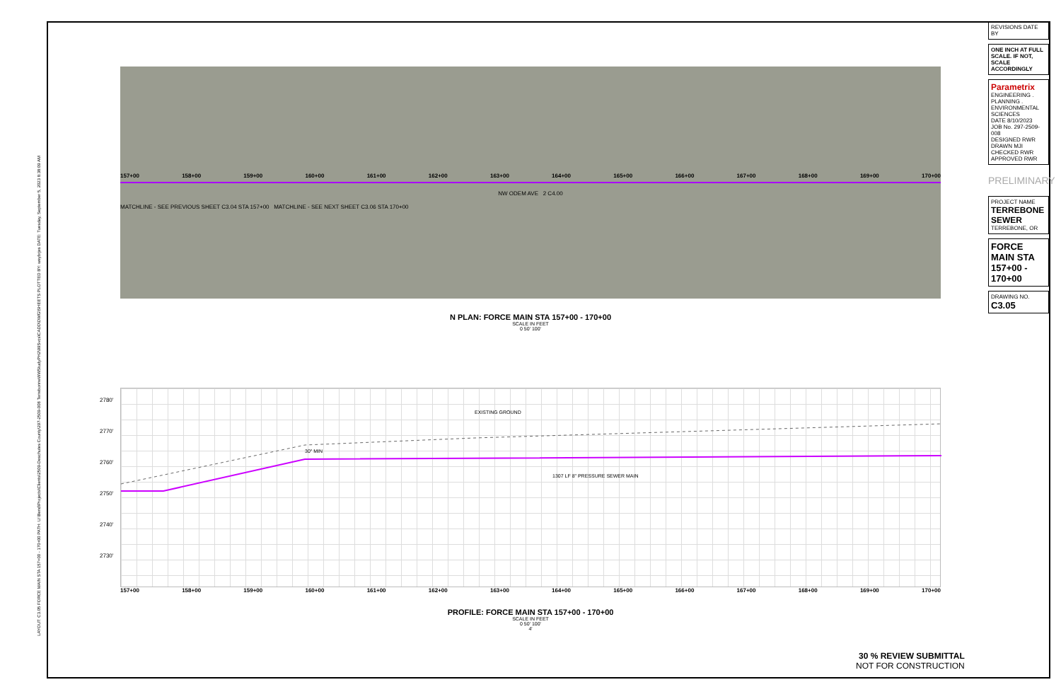LAYOUT: C3.05 FORCE MAIN STA 157+00 - 170+00 PATH: U:\Bend\Projects\Clients\2509-Deschutes County\297-2509-008 TerrebonneWWStudyPH2\99Svcs\CADD\DWG\SHEETS PLOTTED BY: weybrjes DATE: Tuesday, September 5, 2023 8:38:09 AM
157+00 158+00 159+00 160+00 161+00 162+00 163+00 164+00 165+00 166+00 167+00 168+00 169+00 170+00
NW ODEM AVE 2 C4.00
MATCHLINE - SEE PREVIOUS SHEET C3.04 STA 157+00 MATCHLINE - SEE NEXT SHEET C3.06 STA 170+00
N PLAN: FORCE MAIN STA 157+00 - 170+00
SCALE IN FEET
0 50' 100'
EXISTING GROUND
30" MIN
1307 LF 8" PRESSURE SEWER MAIN
2780'
2770'
2760'
2750'
2740'
2730'
157+00 158+00 159+00 160+00 161+00 162+00 163+00 164+00 165+00 166+00 167+00 168+00 169+00 170+00
PROFILE: FORCE MAIN STA 157+00 - 170+00
SCALE IN FEET
0 50' 100'
4'
30 % REVIEW SUBMITTAL
NOT FOR CONSTRUCTION
REVISIONS DATE BY
ONE INCH AT FULL SCALE. IF NOT, SCALE ACCORDINGLY
Parametrix
ENGINEERING . PLANNING . ENVIRONMENTAL SCIENCES
DATE 8/10/2023
JOB No. 297-2509-008
DESIGNED RWR DRAWN MJI
CHECKED RWR APPROVED RWR
PRELIMINARY
PROJECT NAME
TERREBONE SEWER
TERREBONE, OR
FORCE MAIN STA 157+00 - 170+00
DRAWING NO.
C3.05